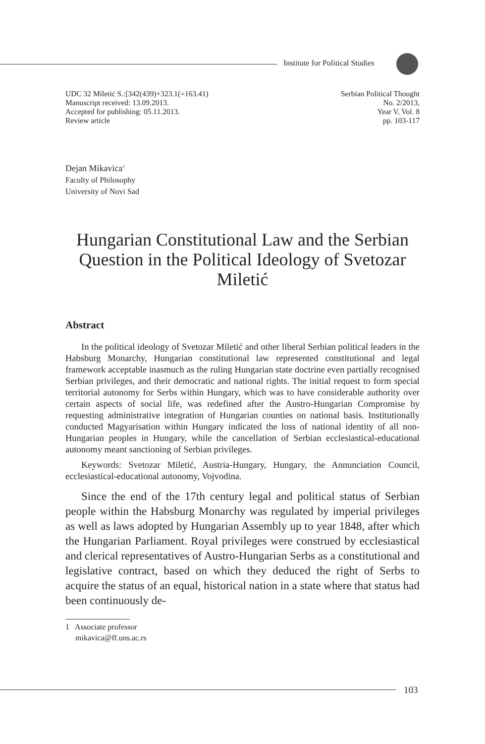Institute for Political Studies
UDC 32 Miletić S.:[342(439)+323.1(=163.41)
Manuscript received: 13.09.2013.
Accepted for publishing: 05.11.2013.
Review article
Serbian Political Thought
No. 2/2013,
Year V, Vol. 8
pp. 103-117
Dejan Mikavica<sup>1</sup>
Faculty of Philosophy
University of Novi Sad
Hungarian Constitutional Law and the Serbian Question in the Political Ideology of Svetozar Miletić
Abstract
In the political ideology of Svetozar Miletić and other liberal Serbian political leaders in the Habsburg Monarchy, Hungarian constitutional law represented constitutional and legal framework acceptable inasmuch as the ruling Hungarian state doctrine even partially recognised Serbian privileges, and their democratic and national rights. The initial request to form special territorial autonomy for Serbs within Hungary, which was to have considerable authority over certain aspects of social life, was redefined after the Austro-Hungarian Compromise by requesting administrative integration of Hungarian counties on national basis. Institutionally conducted Magyarisation within Hungary indicated the loss of national identity of all non-Hungarian peoples in Hungary, while the cancellation of Serbian ecclesiastical-educational autonomy meant sanctioning of Serbian privileges.
Keywords: Svetozar Miletić, Austria-Hungary, Hungary, the Annunciation Council, ecclesiastical-educational autonomy, Vojvodina.
Since the end of the 17th century legal and political status of Serbian people within the Habsburg Monarchy was regulated by imperial privileges as well as laws adopted by Hungarian Assembly up to year 1848, after which the Hungarian Parliament. Royal privileges were construed by ecclesiastical and clerical representatives of Austro-Hungarian Serbs as a constitutional and legislative contract, based on which they deduced the right of Serbs to acquire the status of an equal, historical nation in a state where that status had been continuously de-
1 Associate professor
mikavica@ff.uns.ac.rs
103